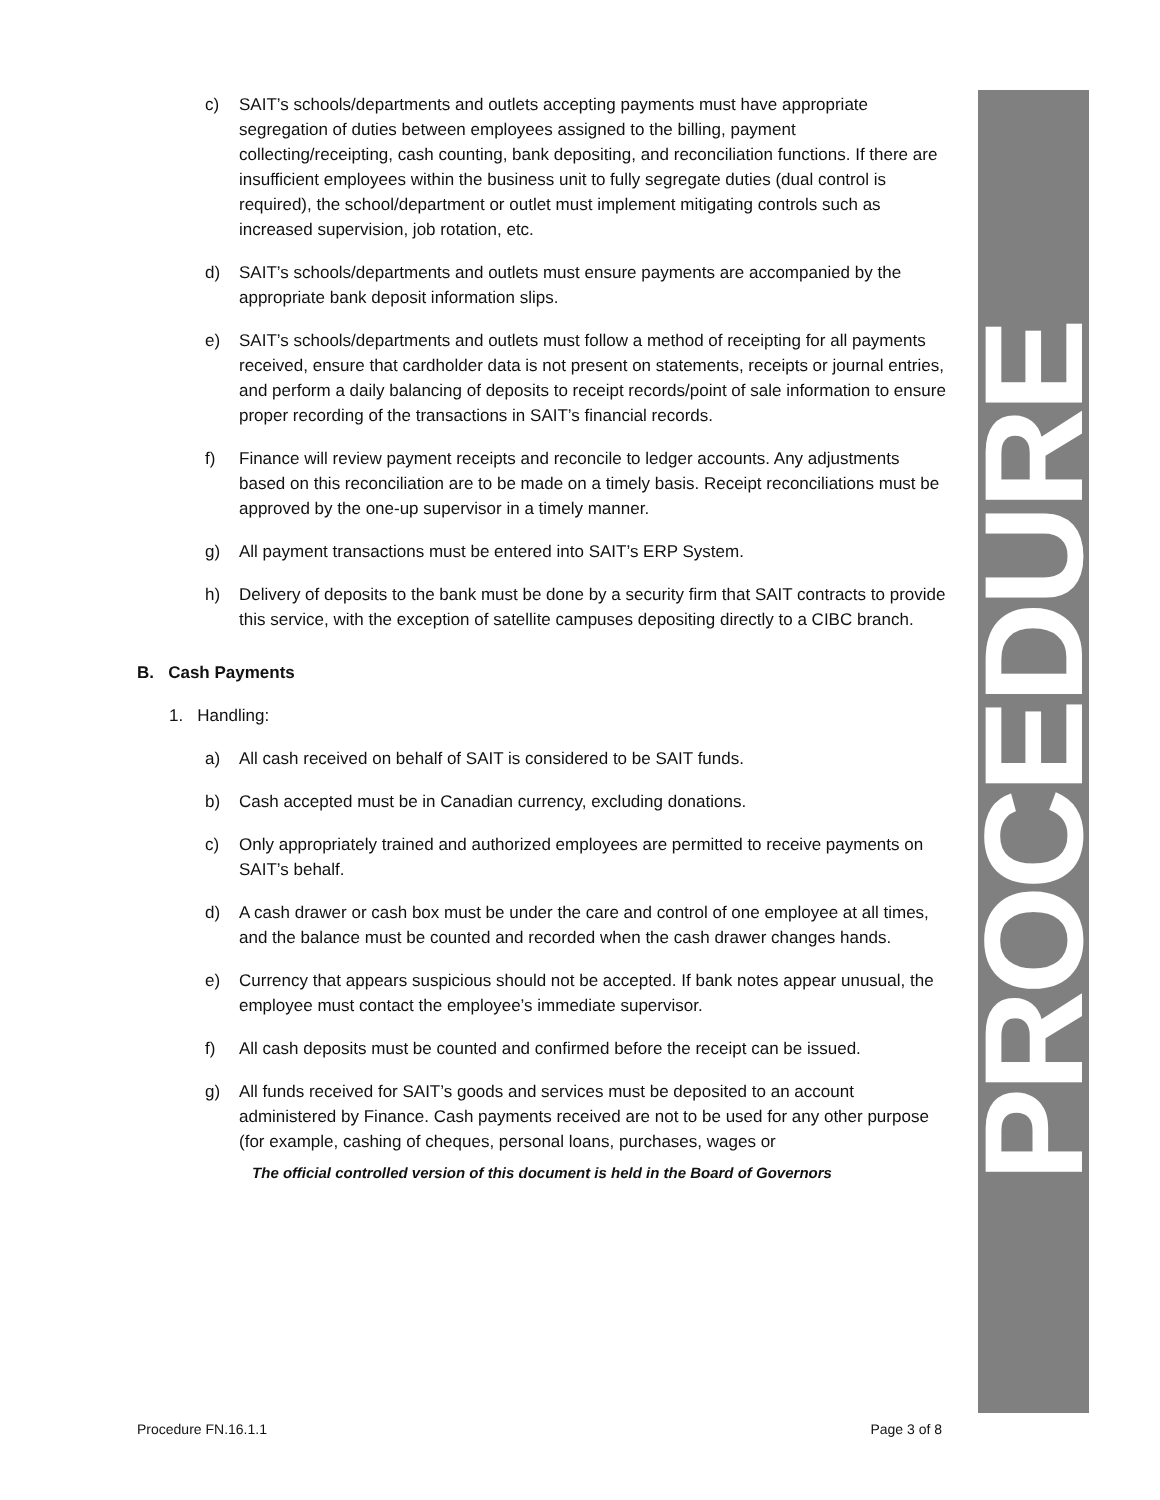PROCEDURE
c) SAIT’s schools/departments and outlets accepting payments must have appropriate segregation of duties between employees assigned to the billing, payment collecting/receipting, cash counting, bank depositing, and reconciliation functions. If there are insufficient employees within the business unit to fully segregate duties (dual control is required), the school/department or outlet must implement mitigating controls such as increased supervision, job rotation, etc.
d) SAIT’s schools/departments and outlets must ensure payments are accompanied by the appropriate bank deposit information slips.
e) SAIT’s schools/departments and outlets must follow a method of receipting for all payments received, ensure that cardholder data is not present on statements, receipts or journal entries, and perform a daily balancing of deposits to receipt records/point of sale information to ensure proper recording of the transactions in SAIT’s financial records.
f) Finance will review payment receipts and reconcile to ledger accounts. Any adjustments based on this reconciliation are to be made on a timely basis. Receipt reconciliations must be approved by the one-up supervisor in a timely manner.
g) All payment transactions must be entered into SAIT’s ERP System.
h) Delivery of deposits to the bank must be done by a security firm that SAIT contracts to provide this service, with the exception of satellite campuses depositing directly to a CIBC branch.
B. Cash Payments
1. Handling:
a) All cash received on behalf of SAIT is considered to be SAIT funds.
b) Cash accepted must be in Canadian currency, excluding donations.
c) Only appropriately trained and authorized employees are permitted to receive payments on SAIT’s behalf.
d) A cash drawer or cash box must be under the care and control of one employee at all times, and the balance must be counted and recorded when the cash drawer changes hands.
e) Currency that appears suspicious should not be accepted. If bank notes appear unusual, the employee must contact the employee’s immediate supervisor.
f) All cash deposits must be counted and confirmed before the receipt can be issued.
g) All funds received for SAIT’s goods and services must be deposited to an account administered by Finance. Cash payments received are not to be used for any other purpose (for example, cashing of cheques, personal loans, purchases, wages or
The official controlled version of this document is held in the Board of Governors
Procedure FN.16.1.1 Page 3 of 8